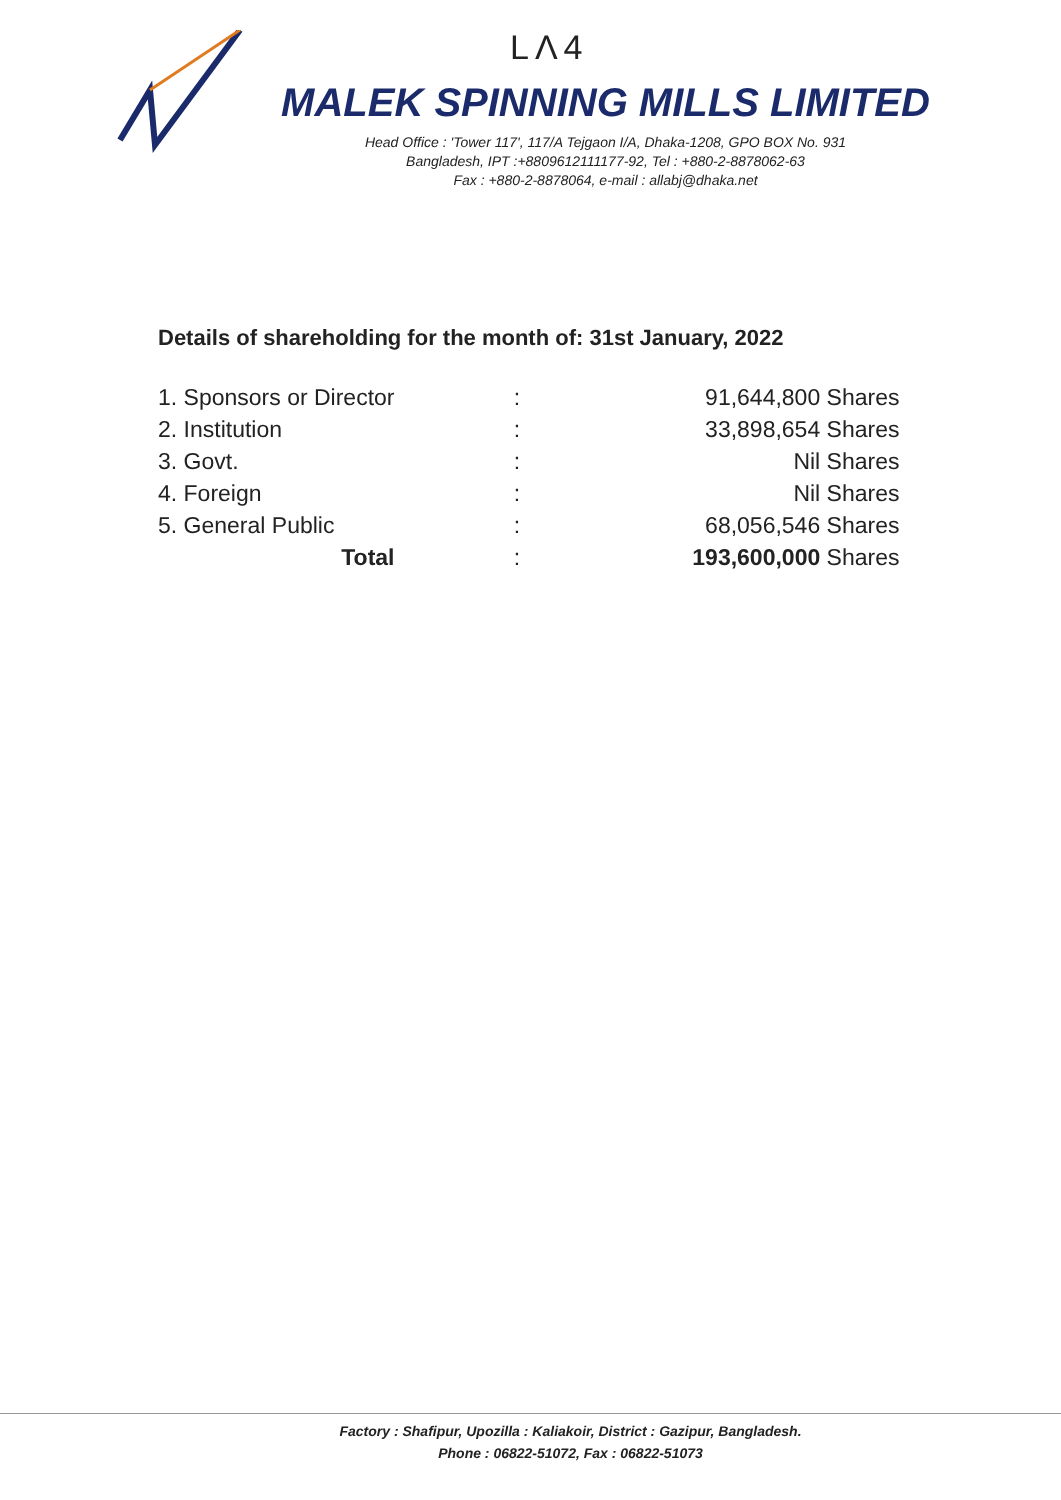LΛ4
MALEK SPINNING MILLS LIMITED
Head Office : 'Tower 117', 117/A Tejgaon I/A, Dhaka-1208, GPO BOX No. 931
Bangladesh, IPT :+8809612111177-92, Tel : +880-2-8878062-63
Fax : +880-2-8878064, e-mail : allabj@dhaka.net
Details of shareholding for the month of: 31st January, 2022
| 1. Sponsors or Director | : | 91,644,800 Shares |
| 2. Institution | : | 33,898,654 Shares |
| 3. Govt. | : | Nil Shares |
| 4. Foreign | : | Nil Shares |
| 5. General Public | : | 68,056,546 Shares |
| Total | : | 193,600,000 Shares |
Factory : Shafipur, Upozilla : Kaliakoir, District : Gazipur, Bangladesh.
Phone : 06822-51072, Fax : 06822-51073